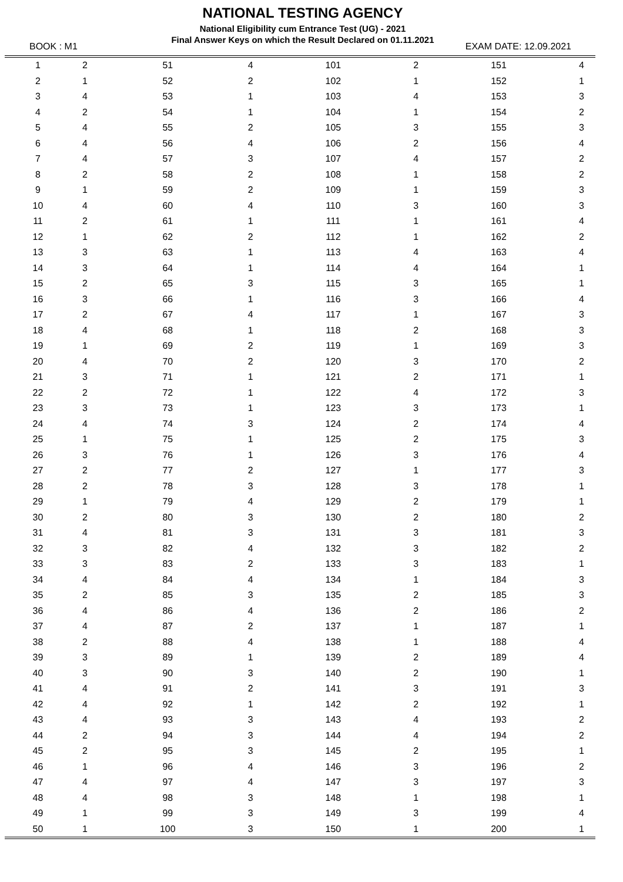NATIONAL TESTING AGENCY
National Eligibility cum Entrance Test (UG) - 2021
Final Answer Keys on which the Result Declared on 01.11.2021
BOOK : M1 EXAM DATE: 12.09.2021
| 1 | 2 | 51 | 4 | 101 | 2 | 151 | 4 | |
| 2 | 1 | 52 | 2 | 102 | 1 | 152 | 1 | |
| 3 | 4 | 53 | 1 | 103 | 4 | 153 | 3 | |
| 4 | 2 | 54 | 1 | 104 | 1 | 154 | 2 | |
| 5 | 4 | 55 | 2 | 105 | 3 | 155 | 3 | |
| 6 | 4 | 56 | 4 | 106 | 2 | 156 | 4 | |
| 7 | 4 | 57 | 3 | 107 | 4 | 157 | 2 | |
| 8 | 2 | 58 | 2 | 108 | 1 | 158 | 2 | |
| 9 | 1 | 59 | 2 | 109 | 1 | 159 | 3 | |
| 10 | 4 | 60 | 4 | 110 | 3 | 160 | 3 | |
| 11 | 2 | 61 | 1 | 111 | 1 | 161 | 4 | |
| 12 | 1 | 62 | 2 | 112 | 1 | 162 | 2 | |
| 13 | 3 | 63 | 1 | 113 | 4 | 163 | 4 | |
| 14 | 3 | 64 | 1 | 114 | 4 | 164 | 1 | |
| 15 | 2 | 65 | 3 | 115 | 3 | 165 | 1 | |
| 16 | 3 | 66 | 1 | 116 | 3 | 166 | 4 | |
| 17 | 2 | 67 | 4 | 117 | 1 | 167 | 3 | |
| 18 | 4 | 68 | 1 | 118 | 2 | 168 | 3 | |
| 19 | 1 | 69 | 2 | 119 | 1 | 169 | 3 | |
| 20 | 4 | 70 | 2 | 120 | 3 | 170 | 2 | |
| 21 | 3 | 71 | 1 | 121 | 2 | 171 | 1 | |
| 22 | 2 | 72 | 1 | 122 | 4 | 172 | 3 | |
| 23 | 3 | 73 | 1 | 123 | 3 | 173 | 1 | |
| 24 | 4 | 74 | 3 | 124 | 2 | 174 | 4 | |
| 25 | 1 | 75 | 1 | 125 | 2 | 175 | 3 | |
| 26 | 3 | 76 | 1 | 126 | 3 | 176 | 4 | |
| 27 | 2 | 77 | 2 | 127 | 1 | 177 | 3 | |
| 28 | 2 | 78 | 3 | 128 | 3 | 178 | 1 | |
| 29 | 1 | 79 | 4 | 129 | 2 | 179 | 1 | |
| 30 | 2 | 80 | 3 | 130 | 2 | 180 | 2 | |
| 31 | 4 | 81 | 3 | 131 | 3 | 181 | 3 | |
| 32 | 3 | 82 | 4 | 132 | 3 | 182 | 2 | |
| 33 | 3 | 83 | 2 | 133 | 3 | 183 | 1 | |
| 34 | 4 | 84 | 4 | 134 | 1 | 184 | 3 | |
| 35 | 2 | 85 | 3 | 135 | 2 | 185 | 3 | |
| 36 | 4 | 86 | 4 | 136 | 2 | 186 | 2 | |
| 37 | 4 | 87 | 2 | 137 | 1 | 187 | 1 | |
| 38 | 2 | 88 | 4 | 138 | 1 | 188 | 4 | |
| 39 | 3 | 89 | 1 | 139 | 2 | 189 | 4 | |
| 40 | 3 | 90 | 3 | 140 | 2 | 190 | 1 | |
| 41 | 4 | 91 | 2 | 141 | 3 | 191 | 3 | |
| 42 | 4 | 92 | 1 | 142 | 2 | 192 | 1 | |
| 43 | 4 | 93 | 3 | 143 | 4 | 193 | 2 | |
| 44 | 2 | 94 | 3 | 144 | 4 | 194 | 2 | |
| 45 | 2 | 95 | 3 | 145 | 2 | 195 | 1 | |
| 46 | 1 | 96 | 4 | 146 | 3 | 196 | 2 | |
| 47 | 4 | 97 | 4 | 147 | 3 | 197 | 3 | |
| 48 | 4 | 98 | 3 | 148 | 1 | 198 | 1 | |
| 49 | 1 | 99 | 3 | 149 | 3 | 199 | 4 | |
| 50 | 1 | 100 | 3 | 150 | 1 | 200 | 1 | |